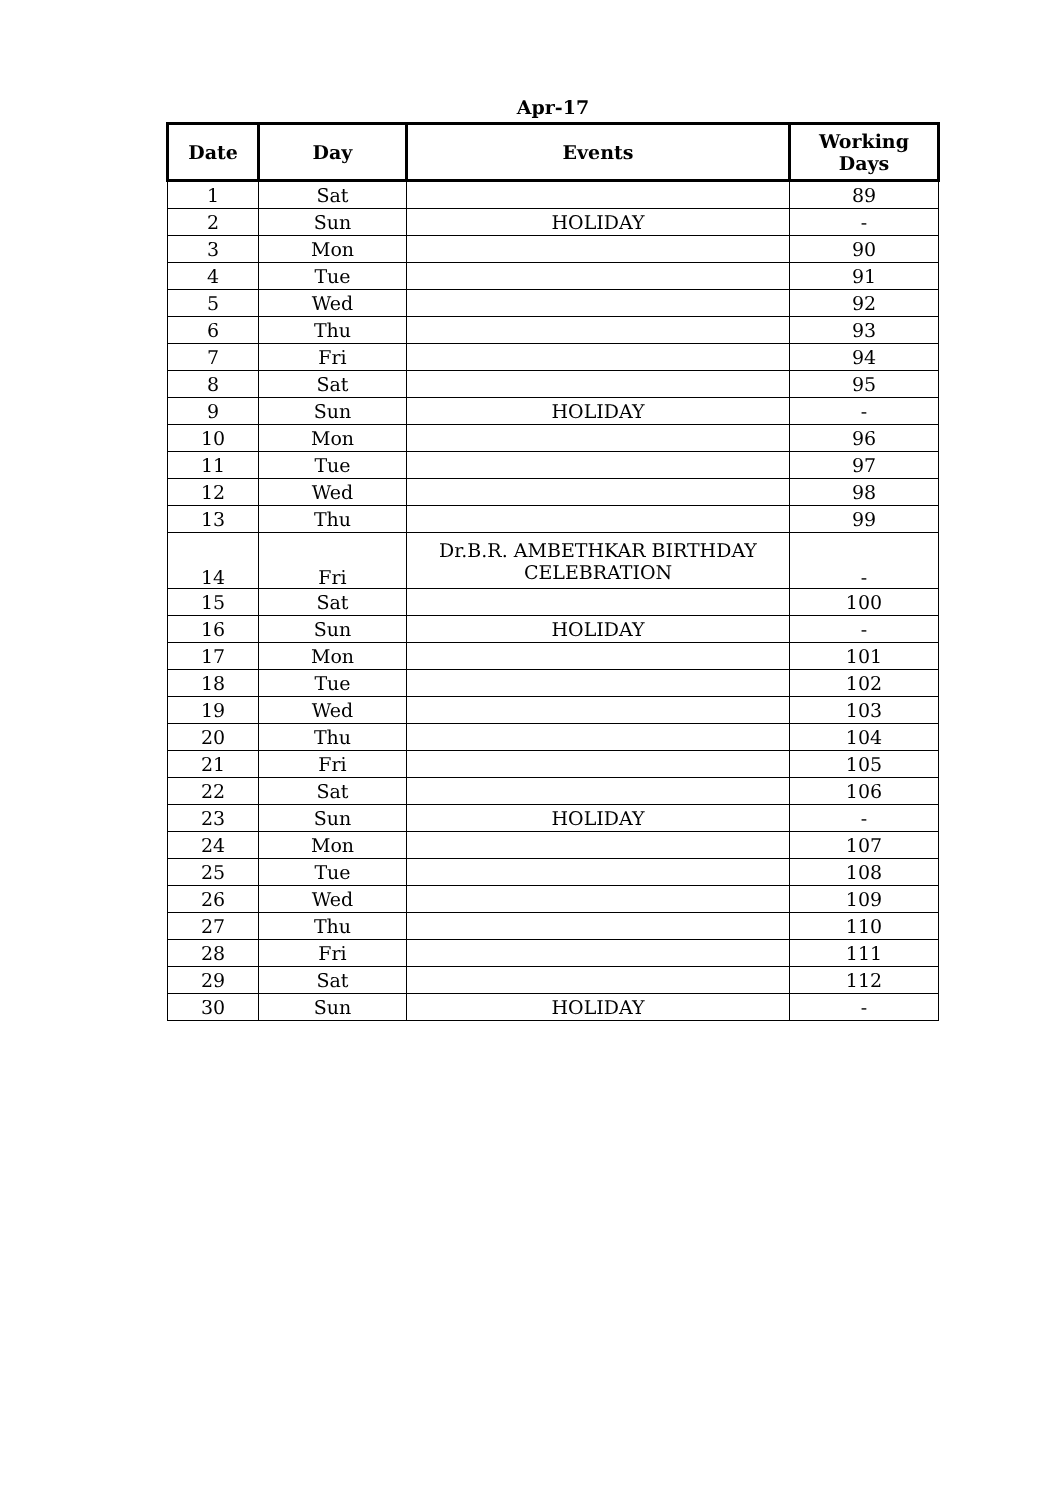Apr-17
| Date | Day | Events | Working Days |
| --- | --- | --- | --- |
| 1 | Sat | | 89 |
| 2 | Sun | HOLIDAY | - |
| 3 | Mon | | 90 |
| 4 | Tue | | 91 |
| 5 | Wed | | 92 |
| 6 | Thu | | 93 |
| 7 | Fri | | 94 |
| 8 | Sat | | 95 |
| 9 | Sun | HOLIDAY | - |
| 10 | Mon | | 96 |
| 11 | Tue | | 97 |
| 12 | Wed | | 98 |
| 13 | Thu | | 99 |
| 14 | Fri | Dr.B.R. AMBETHKAR BIRTHDAY CELEBRATION | - |
| 15 | Sat | | 100 |
| 16 | Sun | HOLIDAY | - |
| 17 | Mon | | 101 |
| 18 | Tue | | 102 |
| 19 | Wed | | 103 |
| 20 | Thu | | 104 |
| 21 | Fri | | 105 |
| 22 | Sat | | 106 |
| 23 | Sun | HOLIDAY | - |
| 24 | Mon | | 107 |
| 25 | Tue | | 108 |
| 26 | Wed | | 109 |
| 27 | Thu | | 110 |
| 28 | Fri | | 111 |
| 29 | Sat | | 112 |
| 30 | Sun | HOLIDAY | - |